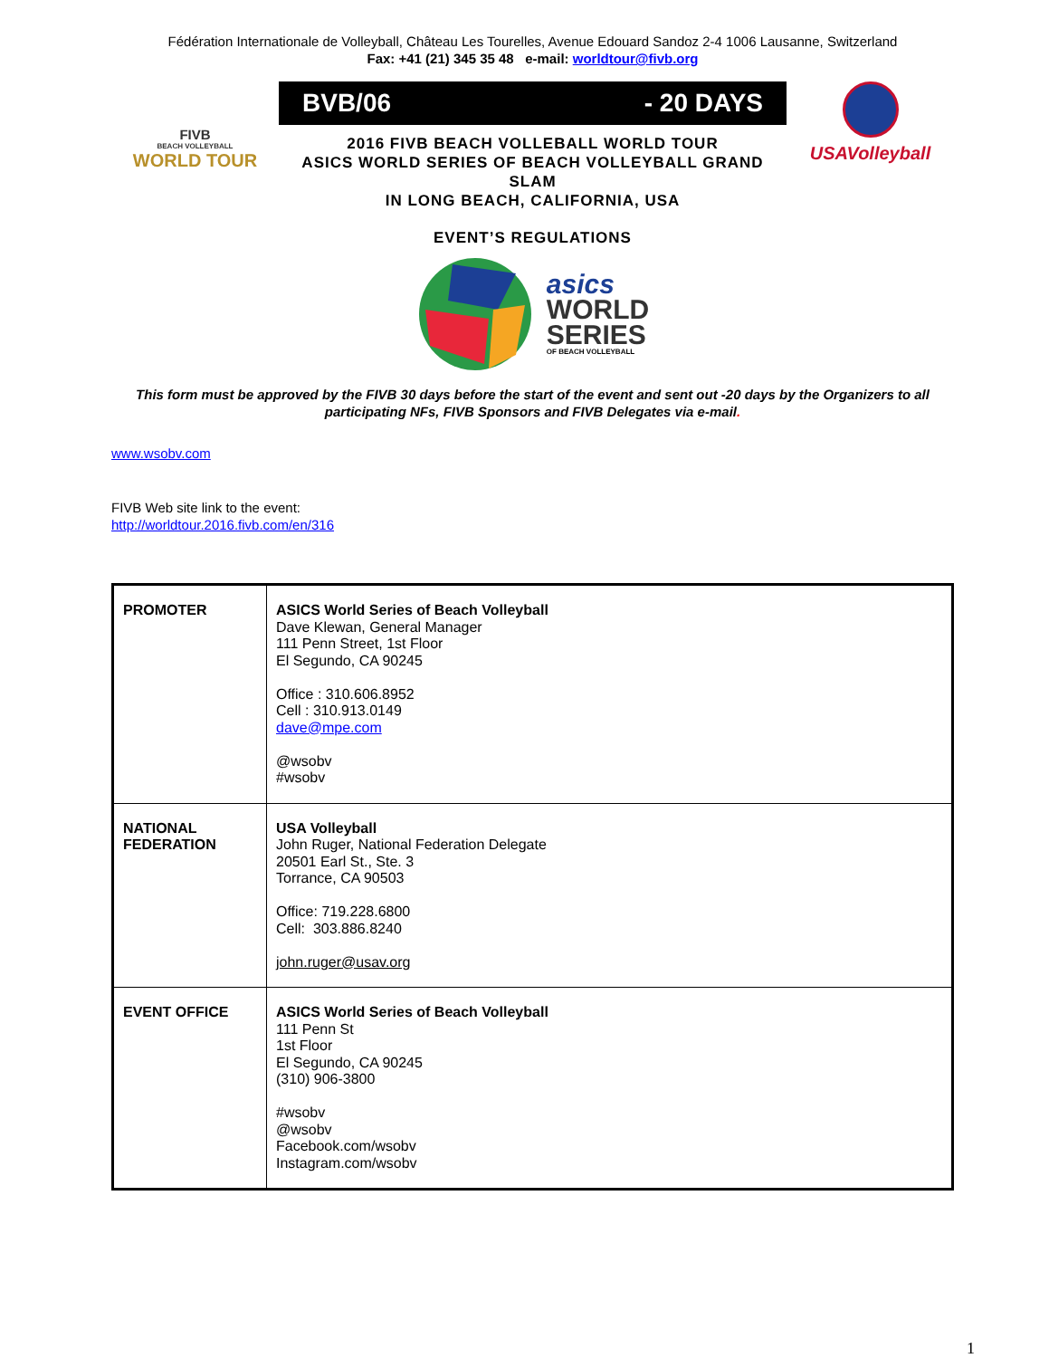Fédération Internationale de Volleyball, Château Les Tourelles, Avenue Edouard Sandoz 2-4 1006 Lausanne, Switzerland
Fax: +41 (21) 345 35 48 e-mail: worldtour@fivb.org
FIVB
BEACH VOLLEYBALL
WORLD TOUR
BVB/06 - 20 DAYS
2016 FIVB BEACH VOLLEBALL WORLD TOUR
ASICS WORLD SERIES OF BEACH VOLLEYBALL GRAND SLAM
IN LONG BEACH, CALIFORNIA, USA
EVENT’S REGULATIONS
asics
WORLD
SERIES
OF BEACH VOLLEYBALL
USAVolleyball
This form must be approved by the FIVB 30 days before the start of the event and sent out -20 days by the Organizers to all participating NFs, FIVB Sponsors and FIVB Delegates via e-mail.
www.wsobv.com
FIVB Web site link to the event:
http://worldtour.2016.fivb.com/en/316
| PROMOTER | ASICS World Series of Beach Volleyball Dave Klewan, General Manager 111 Penn Street, 1st Floor El Segundo, CA 90245 Office : 310.606.8952 Cell : 310.913.0149 dave@mpe.com @wsobv #wsobv |
| NATIONAL FEDERATION | USA Volleyball John Ruger, National Federation Delegate 20501 Earl St., Ste. 3 Torrance, CA 90503 Office: 719.228.6800 Cell: 303.886.8240 john.ruger@usav.org |
| EVENT OFFICE | ASICS World Series of Beach Volleyball 111 Penn St 1st Floor El Segundo, CA 90245 (310) 906-3800 #wsobv @wsobv Facebook.com/wsobv Instagram.com/wsobv |
1